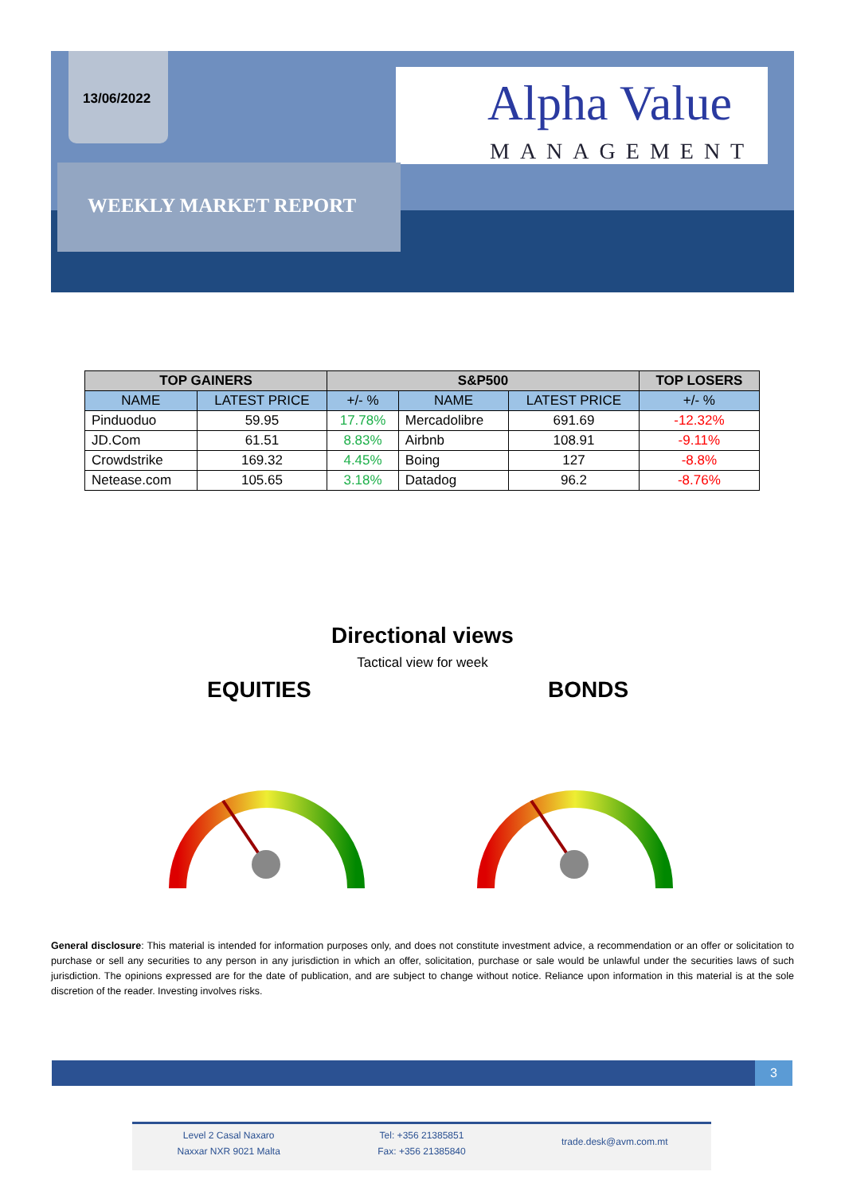13/06/2022
Alpha Value
MANAGEMENT
WEEKLY MARKET REPORT
| TOP GAINERS | | S&P500 | | | TOP LOSERS |
| --- | --- | --- | --- | --- | --- |
| NAME | LATEST PRICE | +/- % | NAME | LATEST PRICE | +/- % |
| Pinduoduo | 59.95 | 17.78% | Mercadolibre | 691.69 | -12.32% |
| JD.Com | 61.51 | 8.83% | Airbnb | 108.91 | -9.11% |
| Crowdstrike | 169.32 | 4.45% | Boing | 127 | -8.8% |
| Netease.com | 105.65 | 3.18% | Datadog | 96.2 | -8.76% |
Directional views
Tactical view for week
EQUITIES BONDS
General disclosure: This material is intended for information purposes only, and does not constitute investment advice, a recommendation or an offer or solicitation to purchase or sell any securities to any person in any jurisdiction in which an offer, solicitation, purchase or sale would be unlawful under the securities laws of such jurisdiction. The opinions expressed are for the date of publication, and are subject to change without notice. Reliance upon information in this material is at the sole discretion of the reader. Investing involves risks.
3
Level 2 Casal Naxaro
Naxxar NXR 9021 Malta
Tel: +356 21385851
Fax: +356 21385840
trade.desk@avm.com.mt